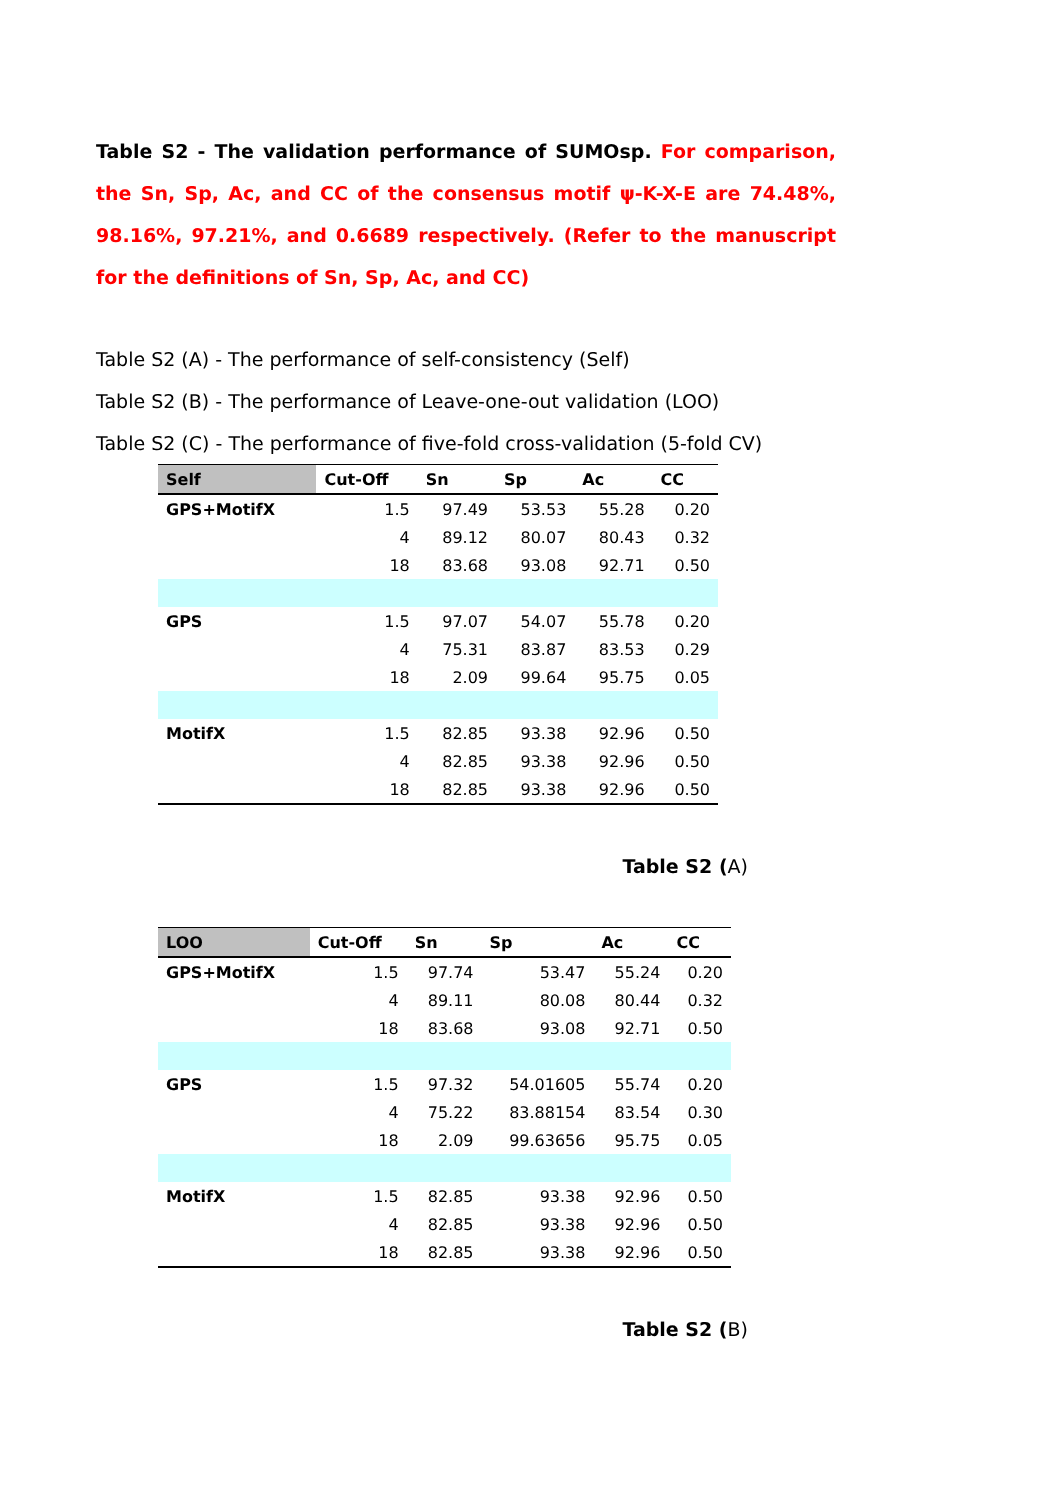Table S2 - The validation performance of SUMOsp. For comparison, the Sn, Sp, Ac, and CC of the consensus motif ψ-K-X-E are 74.48%, 98.16%, 97.21%, and 0.6689 respectively. (Refer to the manuscript for the definitions of Sn, Sp, Ac, and CC)
Table S2 (A) - The performance of self-consistency (Self)
Table S2 (B) - The performance of Leave-one-out validation (LOO)
Table S2 (C) - The performance of five-fold cross-validation (5-fold CV)
| Self | Cut-Off | Sn | Sp | Ac | CC |
| --- | --- | --- | --- | --- | --- |
| GPS+MotifX | 1.5 | 97.49 | 53.53 | 55.28 | 0.20 |
| | 4 | 89.12 | 80.07 | 80.43 | 0.32 |
| | 18 | 83.68 | 93.08 | 92.71 | 0.50 |
| GPS | 1.5 | 97.07 | 54.07 | 55.78 | 0.20 |
| | 4 | 75.31 | 83.87 | 83.53 | 0.29 |
| | 18 | 2.09 | 99.64 | 95.75 | 0.05 |
| MotifX | 1.5 | 82.85 | 93.38 | 92.96 | 0.50 |
| | 4 | 82.85 | 93.38 | 92.96 | 0.50 |
| | 18 | 82.85 | 93.38 | 92.96 | 0.50 |
Table S2 (A)
| LOO | Cut-Off | Sn | Sp | Ac | CC |
| --- | --- | --- | --- | --- | --- |
| GPS+MotifX | 1.5 | 97.74 | 53.47 | 55.24 | 0.20 |
| | 4 | 89.11 | 80.08 | 80.44 | 0.32 |
| | 18 | 83.68 | 93.08 | 92.71 | 0.50 |
| GPS | 1.5 | 97.32 | 54.01605 | 55.74 | 0.20 |
| | 4 | 75.22 | 83.88154 | 83.54 | 0.30 |
| | 18 | 2.09 | 99.63656 | 95.75 | 0.05 |
| MotifX | 1.5 | 82.85 | 93.38 | 92.96 | 0.50 |
| | 4 | 82.85 | 93.38 | 92.96 | 0.50 |
| | 18 | 82.85 | 93.38 | 92.96 | 0.50 |
Table S2 (B)